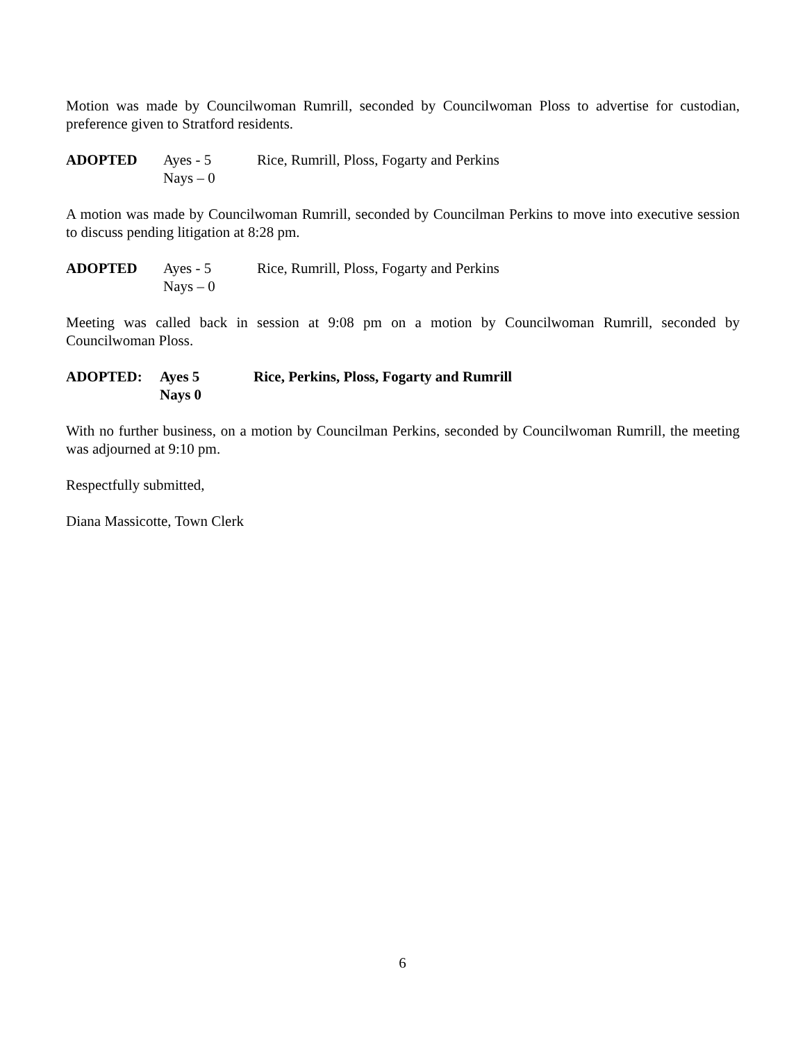Motion was made by Councilwoman Rumrill, seconded by Councilwoman Ploss to advertise for custodian, preference given to Stratford residents.
ADOPTED
Ayes - 5
Nays – 0
Rice, Rumrill, Ploss, Fogarty and Perkins
A motion was made by Councilwoman Rumrill, seconded by Councilman Perkins to move into executive session to discuss pending litigation at 8:28 pm.
ADOPTED
Ayes - 5
Nays – 0
Rice, Rumrill, Ploss, Fogarty and Perkins
Meeting was called back in session at 9:08 pm on a motion by Councilwoman Rumrill, seconded by Councilwoman Ploss.
ADOPTED:
Ayes 5
Nays 0
Rice, Perkins, Ploss, Fogarty and Rumrill
With no further business, on a motion by Councilman Perkins, seconded by Councilwoman Rumrill, the meeting was adjourned at 9:10 pm.
Respectfully submitted,
Diana Massicotte, Town Clerk
6